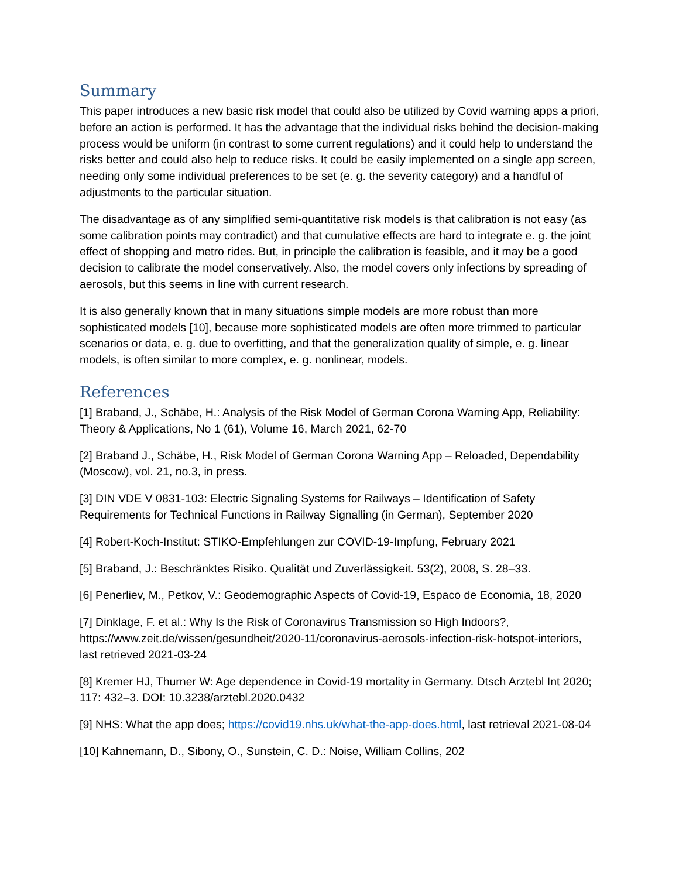Summary
This paper introduces a new basic risk model that could also be utilized by Covid warning apps a priori, before an action is performed. It has the advantage that the individual risks behind the decision-making process would be uniform (in contrast to some current regulations) and it could help to understand the risks better and could also help to reduce risks. It could be easily implemented on a single app screen, needing only some individual preferences to be set (e. g. the severity category) and a handful of adjustments to the particular situation.
The disadvantage as of any simplified semi-quantitative risk models is that calibration is not easy (as some calibration points may contradict) and that cumulative effects are hard to integrate e. g. the joint effect of shopping and metro rides. But, in principle the calibration is feasible, and it may be a good decision to calibrate the model conservatively. Also, the model covers only infections by spreading of aerosols, but this seems in line with current research.
It is also generally known that in many situations simple models are more robust than more sophisticated models [10], because more sophisticated models are often more trimmed to particular scenarios or data, e. g. due to overfitting, and that the generalization quality of simple, e. g. linear models, is often similar to more complex, e. g. nonlinear, models.
References
[1] Braband, J., Schäbe, H.: Analysis of the Risk Model of German Corona Warning App, Reliability: Theory & Applications, No 1 (61), Volume 16, March 2021, 62-70
[2] Braband J., Schäbe, H., Risk Model of German Corona Warning App – Reloaded, Dependability (Moscow), vol. 21, no.3, in press.
[3] DIN VDE V 0831-103: Electric Signaling Systems for Railways – Identification of Safety Requirements for Technical Functions in Railway Signalling (in German), September 2020
[4] Robert-Koch-Institut: STIKO-Empfehlungen zur COVID-19-Impfung, February 2021
[5] Braband, J.: Beschränktes Risiko. Qualität und Zuverlässigkeit. 53(2), 2008, S. 28–33.
[6] Penerliev, M., Petkov, V.: Geodemographic Aspects of Covid-19, Espaco de Economia, 18, 2020
[7] Dinklage, F. et al.: Why Is the Risk of Coronavirus Transmission so High Indoors?, https://www.zeit.de/wissen/gesundheit/2020-11/coronavirus-aerosols-infection-risk-hotspot-interiors, last retrieved 2021-03-24
[8] Kremer HJ, Thurner W: Age dependence in Covid-19 mortality in Germany. Dtsch Arztebl Int 2020; 117: 432–3. DOI: 10.3238/arztebl.2020.0432
[9] NHS: What the app does; https://covid19.nhs.uk/what-the-app-does.html, last retrieval 2021-08-04
[10] Kahnemann, D., Sibony, O., Sunstein, C. D.: Noise, William Collins, 202